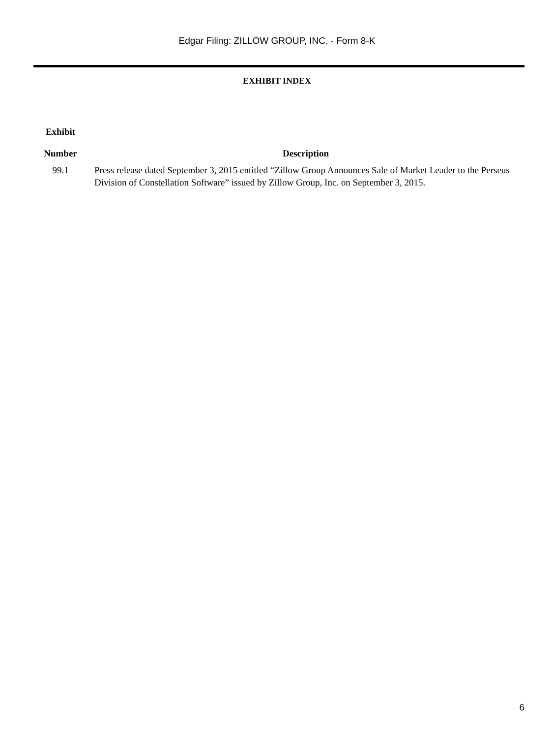Edgar Filing: ZILLOW GROUP, INC. - Form 8-K
EXHIBIT INDEX
| Exhibit Number | Description |
| --- | --- |
| 99.1 | Press release dated September 3, 2015 entitled “Zillow Group Announces Sale of Market Leader to the Perseus Division of Constellation Software” issued by Zillow Group, Inc. on September 3, 2015. |
6